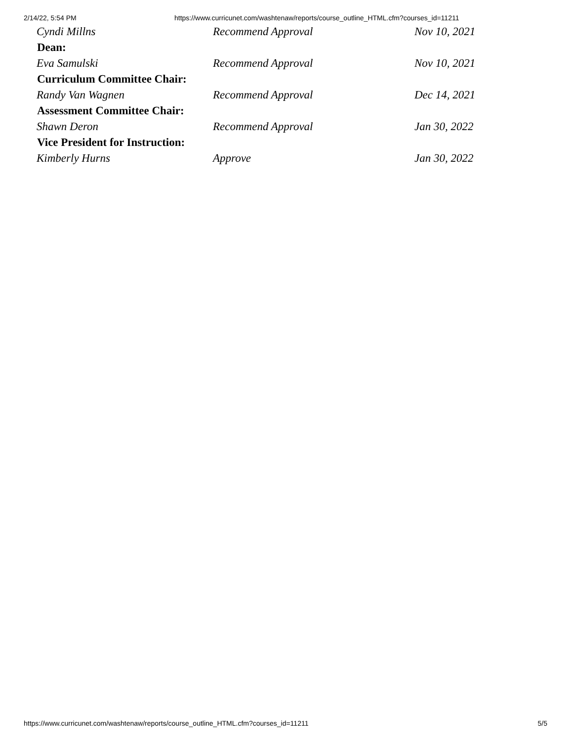2/14/22, 5:54 PM https://www.curricunet.com/washtenaw/reports/course_outline_HTML.cfm?courses_id=11211
| Cyndi Millns | Recommend Approval | Nov 10, 2021 |
| Dean: | | |
| Eva Samulski | Recommend Approval | Nov 10, 2021 |
| Curriculum Committee Chair: | | |
| Randy Van Wagnen | Recommend Approval | Dec 14, 2021 |
| Assessment Committee Chair: | | |
| Shawn Deron | Recommend Approval | Jan 30, 2022 |
| Vice President for Instruction: | | |
| Kimberly Hurns | Approve | Jan 30, 2022 |
https://www.curricunet.com/washtenaw/reports/course_outline_HTML.cfm?courses_id=11211 5/5